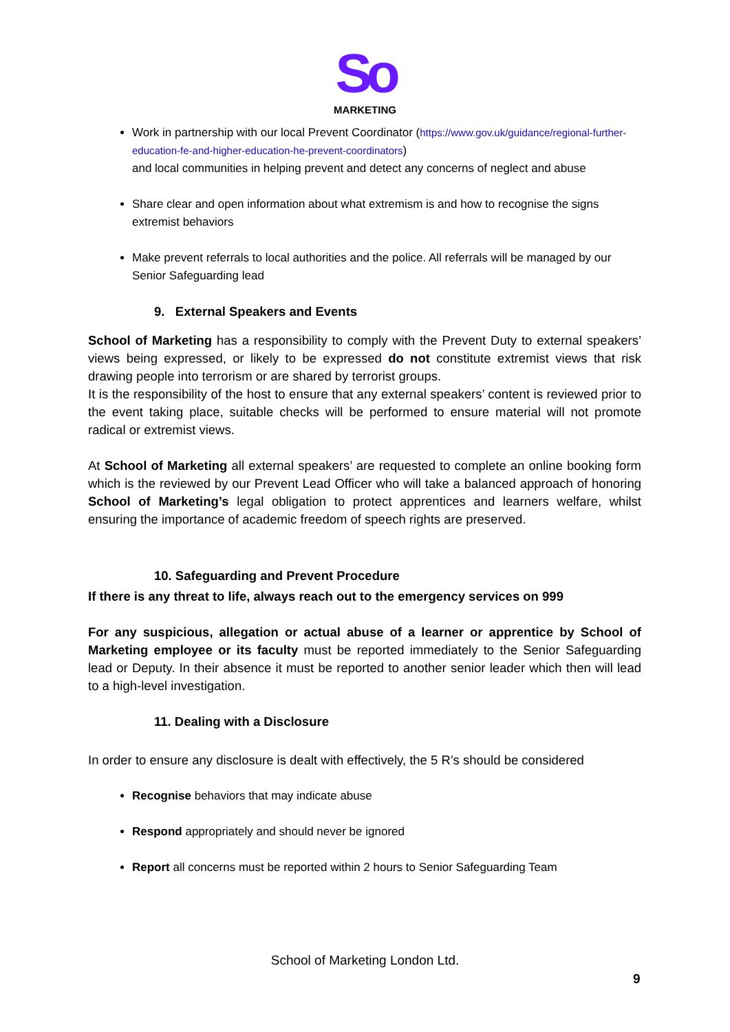So
MARKETING
Work in partnership with our local Prevent Coordinator (https://www.gov.uk/guidance/regional-further-education-fe-and-higher-education-he-prevent-coordinators)
and local communities in helping prevent and detect any concerns of neglect and abuse
Share clear and open information about what extremism is and how to recognise the signs extremist behaviors
Make prevent referrals to local authorities and the police. All referrals will be managed by our Senior Safeguarding lead
9. External Speakers and Events
School of Marketing has a responsibility to comply with the Prevent Duty to external speakers’ views being expressed, or likely to be expressed do not constitute extremist views that risk drawing people into terrorism or are shared by terrorist groups.
It is the responsibility of the host to ensure that any external speakers’ content is reviewed prior to the event taking place, suitable checks will be performed to ensure material will not promote radical or extremist views.
At School of Marketing all external speakers’ are requested to complete an online booking form which is the reviewed by our Prevent Lead Officer who will take a balanced approach of honoring School of Marketing’s legal obligation to protect apprentices and learners welfare, whilst ensuring the importance of academic freedom of speech rights are preserved.
10. Safeguarding and Prevent Procedure
If there is any threat to life, always reach out to the emergency services on 999
For any suspicious, allegation or actual abuse of a learner or apprentice by School of Marketing employee or its faculty must be reported immediately to the Senior Safeguarding lead or Deputy. In their absence it must be reported to another senior leader which then will lead to a high-level investigation.
11. Dealing with a Disclosure
In order to ensure any disclosure is dealt with effectively, the 5 R’s should be considered
Recognise behaviors that may indicate abuse
Respond appropriately and should never be ignored
Report all concerns must be reported within 2 hours to Senior Safeguarding Team
School of Marketing London Ltd.
9